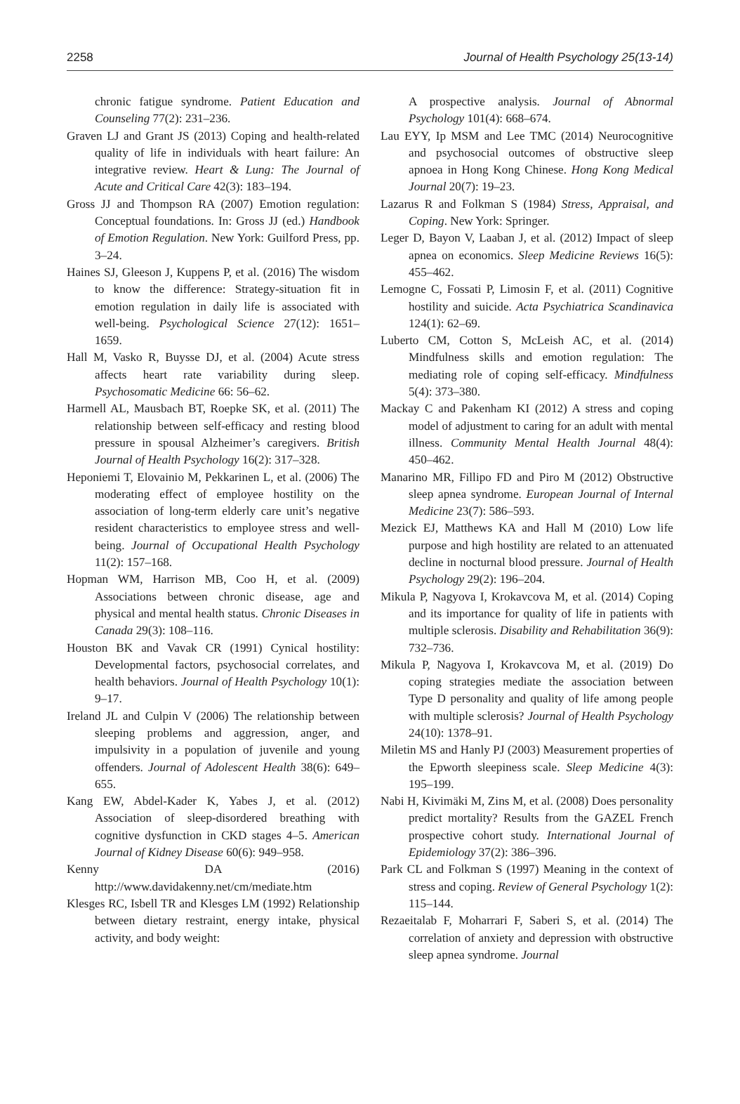2258 Journal of Health Psychology 25(13-14)
chronic fatigue syndrome. Patient Education and Counseling 77(2): 231–236.
Graven LJ and Grant JS (2013) Coping and health-related quality of life in individuals with heart failure: An integrative review. Heart & Lung: The Journal of Acute and Critical Care 42(3): 183–194.
Gross JJ and Thompson RA (2007) Emotion regulation: Conceptual foundations. In: Gross JJ (ed.) Handbook of Emotion Regulation. New York: Guilford Press, pp. 3–24.
Haines SJ, Gleeson J, Kuppens P, et al. (2016) The wisdom to know the difference: Strategy-situation fit in emotion regulation in daily life is associated with well-being. Psychological Science 27(12): 1651–1659.
Hall M, Vasko R, Buysse DJ, et al. (2004) Acute stress affects heart rate variability during sleep. Psychosomatic Medicine 66: 56–62.
Harmell AL, Mausbach BT, Roepke SK, et al. (2011) The relationship between self-efficacy and resting blood pressure in spousal Alzheimer’s caregivers. British Journal of Health Psychology 16(2): 317–328.
Heponiemi T, Elovainio M, Pekkarinen L, et al. (2006) The moderating effect of employee hostility on the association of long-term elderly care unit’s negative resident characteristics to employee stress and well-being. Journal of Occupational Health Psychology 11(2): 157–168.
Hopman WM, Harrison MB, Coo H, et al. (2009) Associations between chronic disease, age and physical and mental health status. Chronic Diseases in Canada 29(3): 108–116.
Houston BK and Vavak CR (1991) Cynical hostility: Developmental factors, psychosocial correlates, and health behaviors. Journal of Health Psychology 10(1): 9–17.
Ireland JL and Culpin V (2006) The relationship between sleeping problems and aggression, anger, and impulsivity in a population of juvenile and young offenders. Journal of Adolescent Health 38(6): 649–655.
Kang EW, Abdel-Kader K, Yabes J, et al. (2012) Association of sleep-disordered breathing with cognitive dysfunction in CKD stages 4–5. American Journal of Kidney Disease 60(6): 949–958.
Kenny DA (2016) http://www.davidakenny.net/cm/mediate.htm
Klesges RC, Isbell TR and Klesges LM (1992) Relationship between dietary restraint, energy intake, physical activity, and body weight:
A prospective analysis. Journal of Abnormal Psychology 101(4): 668–674.
Lau EYY, Ip MSM and Lee TMC (2014) Neurocognitive and psychosocial outcomes of obstructive sleep apnoea in Hong Kong Chinese. Hong Kong Medical Journal 20(7): 19–23.
Lazarus R and Folkman S (1984) Stress, Appraisal, and Coping. New York: Springer.
Leger D, Bayon V, Laaban J, et al. (2012) Impact of sleep apnea on economics. Sleep Medicine Reviews 16(5): 455–462.
Lemogne C, Fossati P, Limosin F, et al. (2011) Cognitive hostility and suicide. Acta Psychiatrica Scandinavica 124(1): 62–69.
Luberto CM, Cotton S, McLeish AC, et al. (2014) Mindfulness skills and emotion regulation: The mediating role of coping self-efficacy. Mindfulness 5(4): 373–380.
Mackay C and Pakenham KI (2012) A stress and coping model of adjustment to caring for an adult with mental illness. Community Mental Health Journal 48(4): 450–462.
Manarino MR, Fillipo FD and Piro M (2012) Obstructive sleep apnea syndrome. European Journal of Internal Medicine 23(7): 586–593.
Mezick EJ, Matthews KA and Hall M (2010) Low life purpose and high hostility are related to an attenuated decline in nocturnal blood pressure. Journal of Health Psychology 29(2): 196–204.
Mikula P, Nagyova I, Krokavcova M, et al. (2014) Coping and its importance for quality of life in patients with multiple sclerosis. Disability and Rehabilitation 36(9): 732–736.
Mikula P, Nagyova I, Krokavcova M, et al. (2019) Do coping strategies mediate the association between Type D personality and quality of life among people with multiple sclerosis? Journal of Health Psychology 24(10): 1378–91.
Miletin MS and Hanly PJ (2003) Measurement properties of the Epworth sleepiness scale. Sleep Medicine 4(3): 195–199.
Nabi H, Kivimäki M, Zins M, et al. (2008) Does personality predict mortality? Results from the GAZEL French prospective cohort study. International Journal of Epidemiology 37(2): 386–396.
Park CL and Folkman S (1997) Meaning in the context of stress and coping. Review of General Psychology 1(2): 115–144.
Rezaeitalab F, Moharrari F, Saberi S, et al. (2014) The correlation of anxiety and depression with obstructive sleep apnea syndrome. Journal